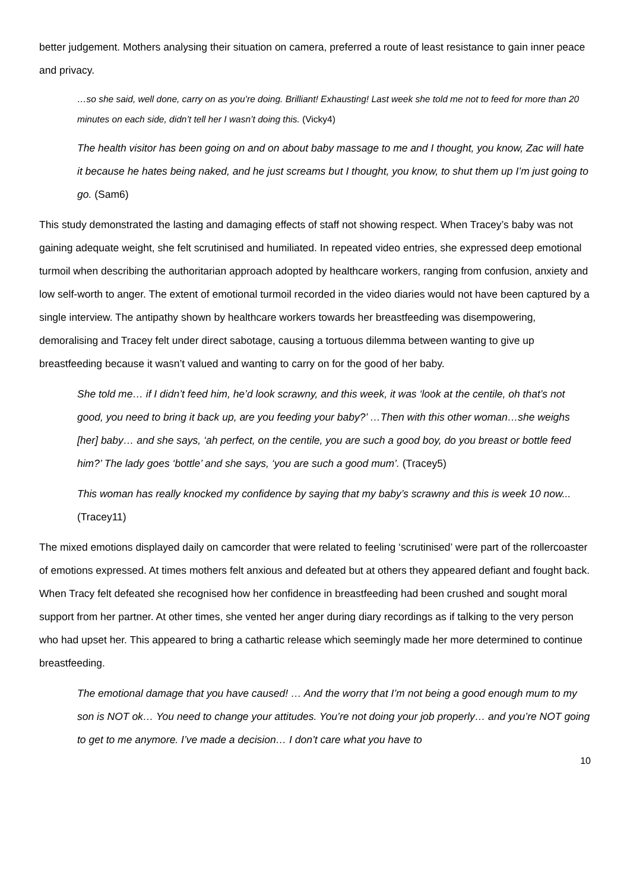better judgement. Mothers analysing their situation on camera, preferred a route of least resistance to gain inner peace and privacy.
…so she said, well done, carry on as you’re doing. Brilliant! Exhausting! Last week she told me not to feed for more than 20 minutes on each side, didn’t tell her I wasn’t doing this. (Vicky4)
The health visitor has been going on and on about baby massage to me and I thought, you know, Zac will hate it because he hates being naked, and he just screams but I thought, you know, to shut them up I’m just going to go. (Sam6)
This study demonstrated the lasting and damaging effects of staff not showing respect. When Tracey’s baby was not gaining adequate weight, she felt scrutinised and humiliated. In repeated video entries, she expressed deep emotional turmoil when describing the authoritarian approach adopted by healthcare workers, ranging from confusion, anxiety and low self-worth to anger. The extent of emotional turmoil recorded in the video diaries would not have been captured by a single interview. The antipathy shown by healthcare workers towards her breastfeeding was disempowering, demoralising and Tracey felt under direct sabotage, causing a tortuous dilemma between wanting to give up breastfeeding because it wasn’t valued and wanting to carry on for the good of her baby.
She told me… if I didn’t feed him, he’d look scrawny, and this week, it was ‘look at the centile, oh that’s not good, you need to bring it back up, are you feeding your baby?’ …Then with this other woman…she weighs [her] baby… and she says, ‘ah perfect, on the centile, you are such a good boy, do you breast or bottle feed him?’ The lady goes ‘bottle’ and she says, ‘you are such a good mum’. (Tracey5)
This woman has really knocked my confidence by saying that my baby’s scrawny and this is week 10 now... (Tracey11)
The mixed emotions displayed daily on camcorder that were related to feeling ‘scrutinised’ were part of the rollercoaster of emotions expressed. At times mothers felt anxious and defeated but at others they appeared defiant and fought back. When Tracy felt defeated she recognised how her confidence in breastfeeding had been crushed and sought moral support from her partner. At other times, she vented her anger during diary recordings as if talking to the very person who had upset her. This appeared to bring a cathartic release which seemingly made her more determined to continue breastfeeding.
The emotional damage that you have caused! … And the worry that I’m not being a good enough mum to my son is NOT ok… You need to change your attitudes. You’re not doing your job properly… and you’re NOT going to get to me anymore. I’ve made a decision… I don’t care what you have to
10